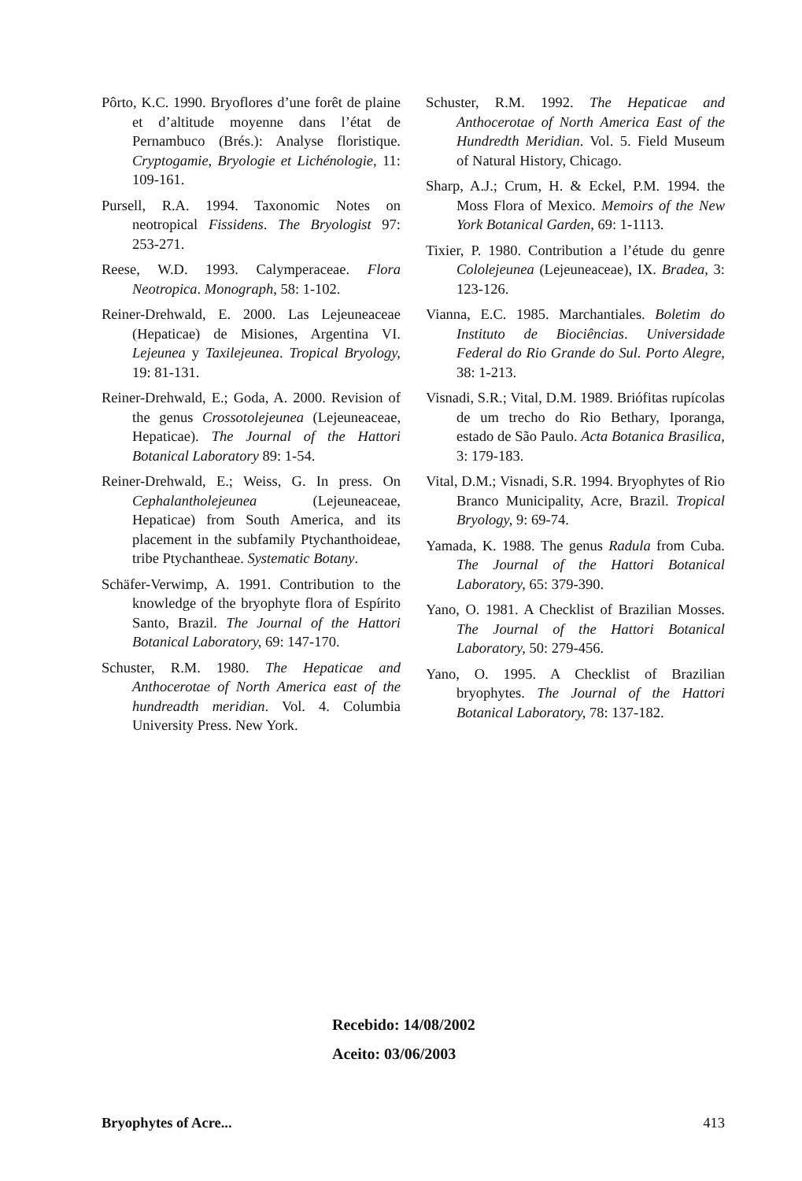Pôrto, K.C. 1990. Bryoflores d’une forêt de plaine et d’altitude moyenne dans l’état de Pernambuco (Brés.): Analyse floristique. Cryptogamie, Bryologie et Lichénologie, 11: 109-161.
Pursell, R.A. 1994. Taxonomic Notes on neotropical Fissidens. The Bryologist 97: 253-271.
Reese, W.D. 1993. Calymperaceae. Flora Neotropica. Monograph, 58: 1-102.
Reiner-Drehwald, E. 2000. Las Lejeuneaceae (Hepaticae) de Misiones, Argentina VI. Lejeunea y Taxilejeunea. Tropical Bryology, 19: 81-131.
Reiner-Drehwald, E.; Goda, A. 2000. Revision of the genus Crossotolejeunea (Lejeuneaceae, Hepaticae). The Journal of the Hattori Botanical Laboratory 89: 1-54.
Reiner-Drehwald, E.; Weiss, G. In press. On Cephalantholejeunea (Lejeuneaceae, Hepaticae) from South America, and its placement in the subfamily Ptychanthoideae, tribe Ptychantheae. Systematic Botany.
Schäfer-Verwimp, A. 1991. Contribution to the knowledge of the bryophyte flora of Espírito Santo, Brazil. The Journal of the Hattori Botanical Laboratory, 69: 147-170.
Schuster, R.M. 1980. The Hepaticae and Anthocerotae of North America east of the hundreadth meridian. Vol. 4. Columbia University Press. New York.
Schuster, R.M. 1992. The Hepaticae and Anthocerotae of North America East of the Hundredth Meridian. Vol. 5. Field Museum of Natural History, Chicago.
Sharp, A.J.; Crum, H. & Eckel, P.M. 1994. the Moss Flora of Mexico. Memoirs of the New York Botanical Garden, 69: 1-1113.
Tixier, P. 1980. Contribution a l’étude du genre Cololejeunea (Lejeuneaceae), IX. Bradea, 3: 123-126.
Vianna, E.C. 1985. Marchantiales. Boletim do Instituto de Biociências. Universidade Federal do Rio Grande do Sul. Porto Alegre, 38: 1-213.
Visnadi, S.R.; Vital, D.M. 1989. Briófitas rupícolas de um trecho do Rio Bethary, Iporanga, estado de São Paulo. Acta Botanica Brasilica, 3: 179-183.
Vital, D.M.; Visnadi, S.R. 1994. Bryophytes of Rio Branco Municipality, Acre, Brazil. Tropical Bryology, 9: 69-74.
Yamada, K. 1988. The genus Radula from Cuba. The Journal of the Hattori Botanical Laboratory, 65: 379-390.
Yano, O. 1981. A Checklist of Brazilian Mosses. The Journal of the Hattori Botanical Laboratory, 50: 279-456.
Yano, O. 1995. A Checklist of Brazilian bryophytes. The Journal of the Hattori Botanical Laboratory, 78: 137-182.
Recebido: 14/08/2002
Aceito: 03/06/2003
Bryophytes of Acre... 413